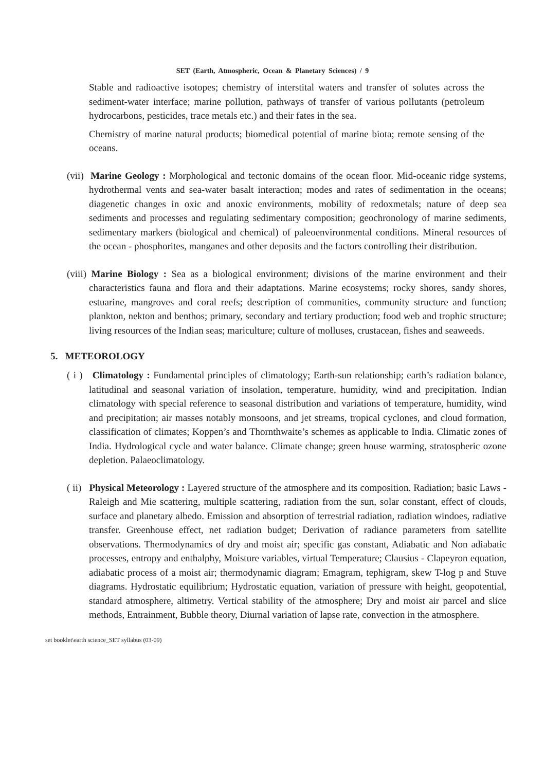SET (Earth, Atmospheric, Ocean & Planetary Sciences) / 9
Stable and radioactive isotopes; chemistry of interstital waters and transfer of solutes across the sediment-water interface; marine pollution, pathways of transfer of various pollutants (petroleum hydrocarbons, pesticides, trace metals etc.) and their fates in the sea.
Chemistry of marine natural products; biomedical potential of marine biota; remote sensing of the oceans.
(vii) Marine Geology : Morphological and tectonic domains of the ocean floor. Mid-oceanic ridge systems, hydrothermal vents and sea-water basalt interaction; modes and rates of sedimentation in the oceans; diagenetic changes in oxic and anoxic environments, mobility of redoxmetals; nature of deep sea sediments and processes and regulating sedimentary composition; geochronology of marine sediments, sedimentary markers (biological and chemical) of paleoenvironmental conditions. Mineral resources of the ocean - phosphorites, manganes and other deposits and the factors controlling their distribution.
(viii) Marine Biology : Sea as a biological environment; divisions of the marine environment and their characteristics fauna and flora and their adaptations. Marine ecosystems; rocky shores, sandy shores, estuarine, mangroves and coral reefs; description of communities, community structure and function; plankton, nekton and benthos; primary, secondary and tertiary production; food web and trophic structure; living resources of the Indian seas; mariculture; culture of molluses, crustacean, fishes and seaweeds.
5. METEOROLOGY
( i ) Climatology : Fundamental principles of climatology; Earth-sun relationship; earth’s radiation balance, latitudinal and seasonal variation of insolation, temperature, humidity, wind and precipitation. Indian climatology with special reference to seasonal distribution and variations of temperature, humidity, wind and precipitation; air masses notably monsoons, and jet streams, tropical cyclones, and cloud formation, classification of climates; Koppen’s and Thornthwaite’s schemes as applicable to India. Climatic zones of India. Hydrological cycle and water balance. Climate change; green house warming, stratospheric ozone depletion. Palaeoclimatology.
( ii) Physical Meteorology : Layered structure of the atmosphere and its composition. Radiation; basic Laws - Raleigh and Mie scattering, multiple scattering, radiation from the sun, solar constant, effect of clouds, surface and planetary albedo. Emission and absorption of terrestrial radiation, radiation windoes, radiative transfer. Greenhouse effect, net radiation budget; Derivation of radiance parameters from satellite observations. Thermodynamics of dry and moist air; specific gas constant, Adiabatic and Non adiabatic processes, entropy and enthalphy, Moisture variables, virtual Temperature; Clausius - Clapeyron equation, adiabatic process of a moist air; thermodynamic diagram; Emagram, tephigram, skew T-log p and Stuve diagrams. Hydrostatic equilibrium; Hydrostatic equation, variation of pressure with height, geopotential, standard atmosphere, altimetry. Vertical stability of the atmosphere; Dry and moist air parcel and slice methods, Entrainment, Bubble theory, Diurnal variation of lapse rate, convection in the atmosphere.
set booklet\earth science_SET syllabus (03-09)